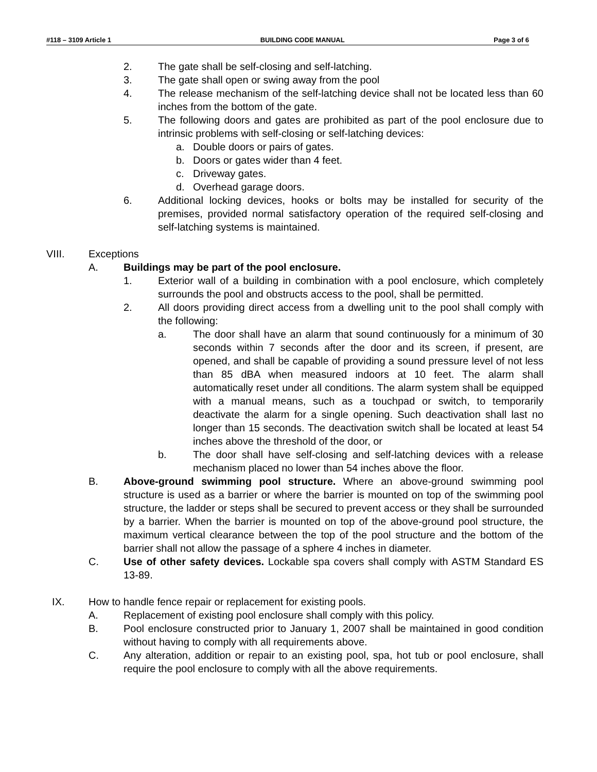#118 – 3109 Article 1 BUILDING CODE MANUAL Page 3 of 6
2. The gate shall be self-closing and self-latching.
3. The gate shall open or swing away from the pool
4. The release mechanism of the self-latching device shall not be located less than 60 inches from the bottom of the gate.
5. The following doors and gates are prohibited as part of the pool enclosure due to intrinsic problems with self-closing or self-latching devices:
a. Double doors or pairs of gates.
b. Doors or gates wider than 4 feet.
c. Driveway gates.
d. Overhead garage doors.
6. Additional locking devices, hooks or bolts may be installed for security of the premises, provided normal satisfactory operation of the required self-closing and self-latching systems is maintained.
VIII. Exceptions
A. Buildings may be part of the pool enclosure.
1. Exterior wall of a building in combination with a pool enclosure, which completely surrounds the pool and obstructs access to the pool, shall be permitted.
2. All doors providing direct access from a dwelling unit to the pool shall comply with the following:
a. The door shall have an alarm that sound continuously for a minimum of 30 seconds within 7 seconds after the door and its screen, if present, are opened, and shall be capable of providing a sound pressure level of not less than 85 dBA when measured indoors at 10 feet. The alarm shall automatically reset under all conditions. The alarm system shall be equipped with a manual means, such as a touchpad or switch, to temporarily deactivate the alarm for a single opening. Such deactivation shall last no longer than 15 seconds. The deactivation switch shall be located at least 54 inches above the threshold of the door, or
b. The door shall have self-closing and self-latching devices with a release mechanism placed no lower than 54 inches above the floor.
B. Above-ground swimming pool structure. Where an above-ground swimming pool structure is used as a barrier or where the barrier is mounted on top of the swimming pool structure, the ladder or steps shall be secured to prevent access or they shall be surrounded by a barrier. When the barrier is mounted on top of the above-ground pool structure, the maximum vertical clearance between the top of the pool structure and the bottom of the barrier shall not allow the passage of a sphere 4 inches in diameter.
C. Use of other safety devices. Lockable spa covers shall comply with ASTM Standard ES 13-89.
IX. How to handle fence repair or replacement for existing pools.
A. Replacement of existing pool enclosure shall comply with this policy.
B. Pool enclosure constructed prior to January 1, 2007 shall be maintained in good condition without having to comply with all requirements above.
C. Any alteration, addition or repair to an existing pool, spa, hot tub or pool enclosure, shall require the pool enclosure to comply with all the above requirements.